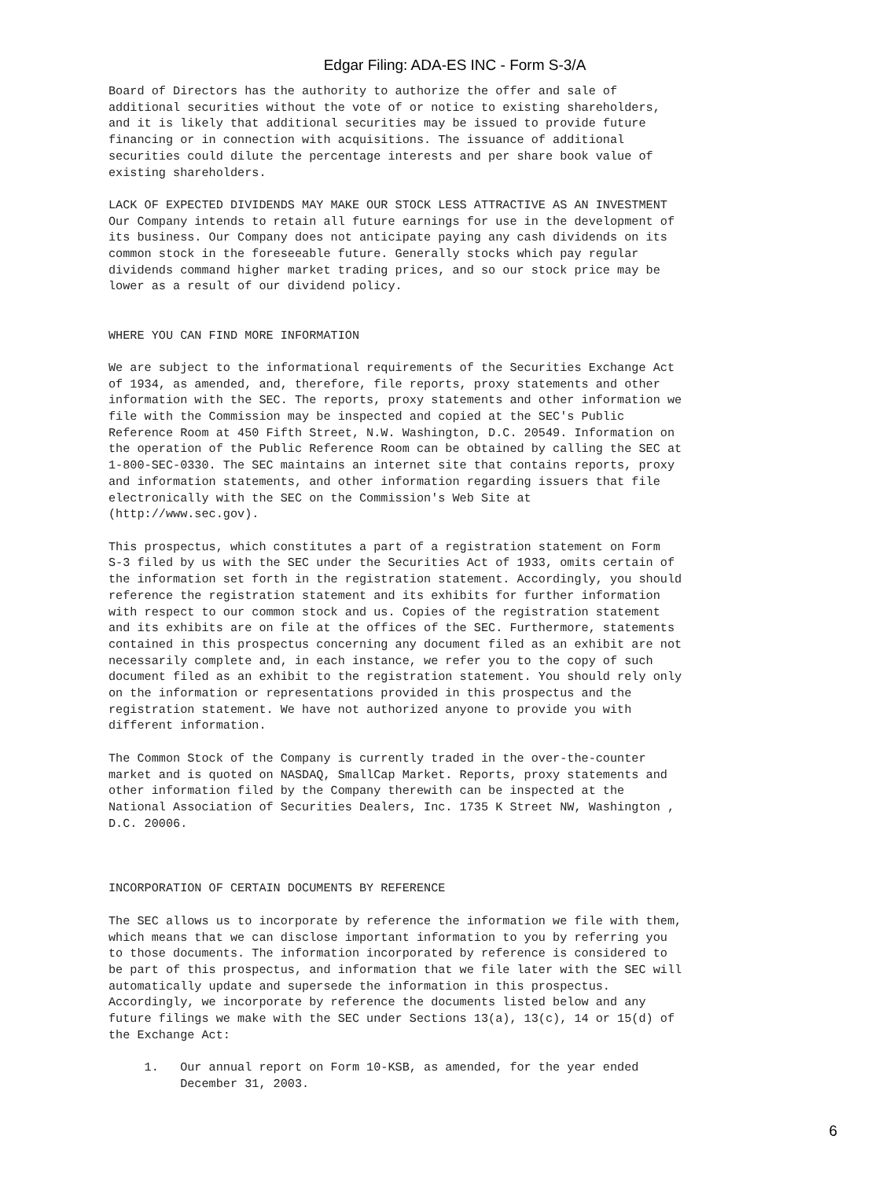Edgar Filing: ADA-ES INC - Form S-3/A
Board of Directors has the authority to authorize the offer and sale of
additional securities without the vote of or notice to existing shareholders,
and it is likely that additional securities may be issued to provide future
financing or in connection with acquisitions. The issuance of additional
securities could dilute the percentage interests and per share book value of
existing shareholders.

LACK OF EXPECTED DIVIDENDS MAY MAKE OUR STOCK LESS ATTRACTIVE AS AN INVESTMENT
Our Company intends to retain all future earnings for use in the development of
its business. Our Company does not anticipate paying any cash dividends on its
common stock in the foreseeable future. Generally stocks which pay regular
dividends command higher market trading prices, and so our stock price may be
lower as a result of our dividend policy.


WHERE YOU CAN FIND MORE INFORMATION

We are subject to the informational requirements of the Securities Exchange Act
of 1934, as amended, and, therefore, file reports, proxy statements and other
information with the SEC. The reports, proxy statements and other information we
file with the Commission may be inspected and copied at the SEC's Public
Reference Room at 450 Fifth Street, N.W. Washington, D.C. 20549. Information on
the operation of the Public Reference Room can be obtained by calling the SEC at
1-800-SEC-0330. The SEC maintains an internet site that contains reports, proxy
and information statements, and other information regarding issuers that file
electronically with the SEC on the Commission's Web Site at
(http://www.sec.gov).

This prospectus, which constitutes a part of a registration statement on Form
S-3 filed by us with the SEC under the Securities Act of 1933, omits certain of
the information set forth in the registration statement. Accordingly, you should
reference the registration statement and its exhibits for further information
with respect to our common stock and us. Copies of the registration statement
and its exhibits are on file at the offices of the SEC. Furthermore, statements
contained in this prospectus concerning any document filed as an exhibit are not
necessarily complete and, in each instance, we refer you to the copy of such
document filed as an exhibit to the registration statement. You should rely only
on the information or representations provided in this prospectus and the
registration statement. We have not authorized anyone to provide you with
different information.

The Common Stock of the Company is currently traded in the over-the-counter
market and is quoted on NASDAQ, SmallCap Market. Reports, proxy statements and
other information filed by the Company therewith can be inspected at the
National Association of Securities Dealers, Inc. 1735 K Street NW, Washington ,
D.C. 20006.



INCORPORATION OF CERTAIN DOCUMENTS BY REFERENCE

The SEC allows us to incorporate by reference the information we file with them,
which means that we can disclose important information to you by referring you
to those documents. The information incorporated by reference is considered to
be part of this prospectus, and information that we file later with the SEC will
automatically update and supersede the information in this prospectus.
Accordingly, we incorporate by reference the documents listed below and any
future filings we make with the SEC under Sections 13(a), 13(c), 14 or 15(d) of
the Exchange Act:

     1.   Our annual report on Form 10-KSB, as amended, for the year ended
          December 31, 2003.
6